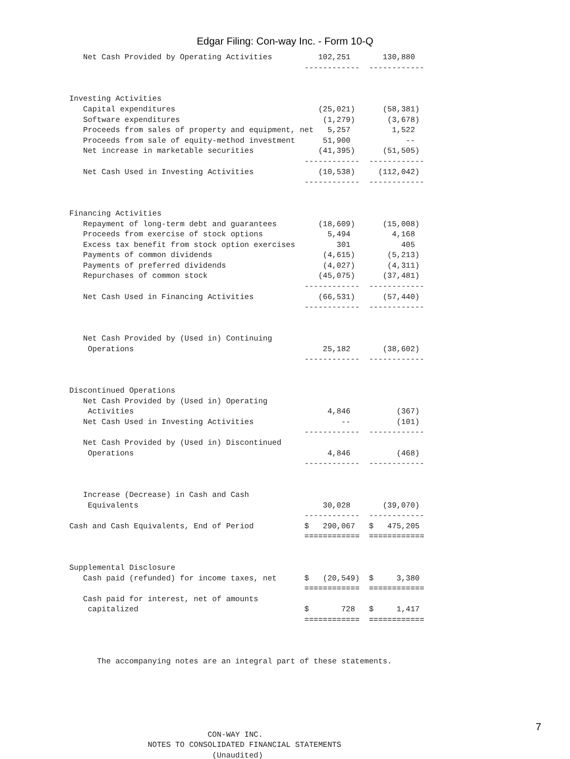Edgar Filing: Con-way Inc. - Form 10-Q
   Net Cash Provided by Operating Activities          102,251       130,880
                                                   ------------  ------------


Investing Activities
   Capital expenditures                               (25,021)      (58,381)
   Software expenditures                               (1,279)       (3,678)
   Proceeds from sales of property and equipment, net   5,257         1,522
   Proceeds from sale of equity-method investment      51,900            --
   Net increase in marketable securities              (41,395)      (51,505)
                                                   ------------  ------------
   Net Cash Used in Investing Activities              (10,538)     (112,042)
                                                   ------------  ------------


Financing Activities
   Repayment of long-term debt and guarantees         (18,609)      (15,008)
   Proceeds from exercise of stock options              5,494         4,168
   Excess tax benefit from stock option exercises         301           405
   Payments of common dividends                        (4,615)       (5,213)
   Payments of preferred dividends                     (4,027)       (4,311)
   Repurchases of common stock                        (45,075)      (37,481)
                                                   ------------  ------------
   Net Cash Used in Financing Activities              (66,531)      (57,440)
                                                   ------------  ------------


   Net Cash Provided by (Used in) Continuing
    Operations                                         25,182       (38,602)
                                                   ------------  ------------


Discontinued Operations
   Net Cash Provided by (Used in) Operating
    Activities                                          4,846          (367)
   Net Cash Used in Investing Activities                   --          (101)
                                                   ------------  ------------
   Net Cash Provided by (Used in) Discontinued
    Operations                                          4,846          (468)
                                                   ------------  ------------


   Increase (Decrease) in Cash and Cash
    Equivalents                                        30,028       (39,070)
                                                   ------------  ------------
Cash and Cash Equivalents, End of Period           $   290,067   $   475,205
                                                   ============  ============


Supplemental Disclosure
   Cash paid (refunded) for income taxes, net      $   (20,549)  $     3,380
                                                   ============  ============
   Cash paid for interest, net of amounts
    capitalized                                    $       728   $     1,417
                                                   ============  ============



      The accompanying notes are an integral part of these statements.






                              CON-WAY INC.
                 NOTES TO CONSOLIDATED FINANCIAL STATEMENTS
                               (Unaudited)
7